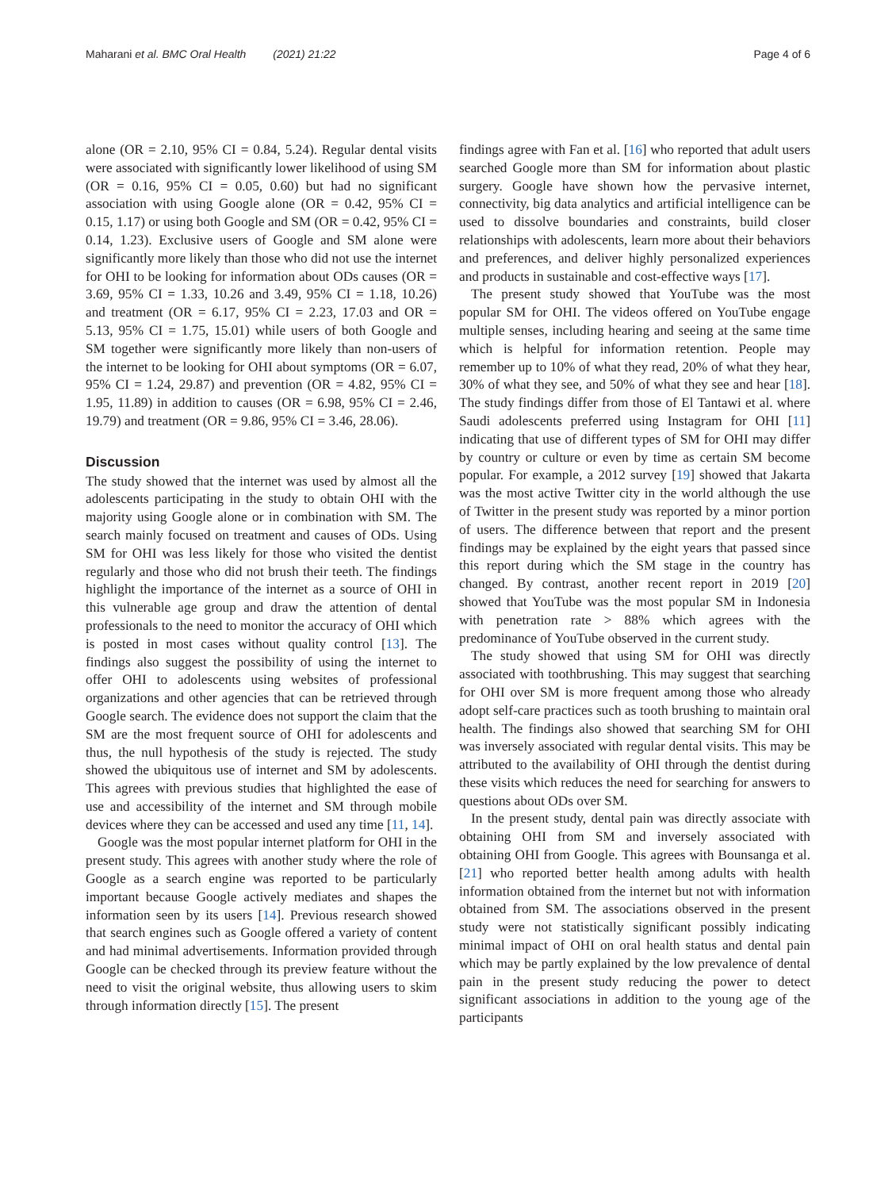Maharani et al. BMC Oral Health (2021) 21:22
Page 4 of 6
alone (OR = 2.10, 95% CI = 0.84, 5.24). Regular dental visits were associated with significantly lower likelihood of using SM (OR = 0.16, 95% CI = 0.05, 0.60) but had no significant association with using Google alone (OR = 0.42, 95% CI = 0.15, 1.17) or using both Google and SM (OR = 0.42, 95% CI = 0.14, 1.23). Exclusive users of Google and SM alone were significantly more likely than those who did not use the internet for OHI to be looking for information about ODs causes (OR = 3.69, 95% CI = 1.33, 10.26 and 3.49, 95% CI = 1.18, 10.26) and treatment (OR = 6.17, 95% CI = 2.23, 17.03 and OR = 5.13, 95% CI = 1.75, 15.01) while users of both Google and SM together were significantly more likely than non-users of the internet to be looking for OHI about symptoms (OR = 6.07, 95% CI = 1.24, 29.87) and prevention (OR = 4.82, 95% CI = 1.95, 11.89) in addition to causes (OR = 6.98, 95% CI = 2.46, 19.79) and treatment (OR = 9.86, 95% CI = 3.46, 28.06).
Discussion
The study showed that the internet was used by almost all the adolescents participating in the study to obtain OHI with the majority using Google alone or in combination with SM. The search mainly focused on treatment and causes of ODs. Using SM for OHI was less likely for those who visited the dentist regularly and those who did not brush their teeth. The findings highlight the importance of the internet as a source of OHI in this vulnerable age group and draw the attention of dental professionals to the need to monitor the accuracy of OHI which is posted in most cases without quality control [13]. The findings also suggest the possibility of using the internet to offer OHI to adolescents using websites of professional organizations and other agencies that can be retrieved through Google search. The evidence does not support the claim that the SM are the most frequent source of OHI for adolescents and thus, the null hypothesis of the study is rejected. The study showed the ubiquitous use of internet and SM by adolescents. This agrees with previous studies that highlighted the ease of use and accessibility of the internet and SM through mobile devices where they can be accessed and used any time [11, 14].
Google was the most popular internet platform for OHI in the present study. This agrees with another study where the role of Google as a search engine was reported to be particularly important because Google actively mediates and shapes the information seen by its users [14]. Previous research showed that search engines such as Google offered a variety of content and had minimal advertisements. Information provided through Google can be checked through its preview feature without the need to visit the original website, thus allowing users to skim through information directly [15]. The present
findings agree with Fan et al. [16] who reported that adult users searched Google more than SM for information about plastic surgery. Google have shown how the pervasive internet, connectivity, big data analytics and artificial intelligence can be used to dissolve boundaries and constraints, build closer relationships with adolescents, learn more about their behaviors and preferences, and deliver highly personalized experiences and products in sustainable and cost-effective ways [17].
The present study showed that YouTube was the most popular SM for OHI. The videos offered on YouTube engage multiple senses, including hearing and seeing at the same time which is helpful for information retention. People may remember up to 10% of what they read, 20% of what they hear, 30% of what they see, and 50% of what they see and hear [18]. The study findings differ from those of El Tantawi et al. where Saudi adolescents preferred using Instagram for OHI [11] indicating that use of different types of SM for OHI may differ by country or culture or even by time as certain SM become popular. For example, a 2012 survey [19] showed that Jakarta was the most active Twitter city in the world although the use of Twitter in the present study was reported by a minor portion of users. The difference between that report and the present findings may be explained by the eight years that passed since this report during which the SM stage in the country has changed. By contrast, another recent report in 2019 [20] showed that YouTube was the most popular SM in Indonesia with penetration rate > 88% which agrees with the predominance of YouTube observed in the current study.
The study showed that using SM for OHI was directly associated with toothbrushing. This may suggest that searching for OHI over SM is more frequent among those who already adopt self-care practices such as tooth brushing to maintain oral health. The findings also showed that searching SM for OHI was inversely associated with regular dental visits. This may be attributed to the availability of OHI through the dentist during these visits which reduces the need for searching for answers to questions about ODs over SM.
In the present study, dental pain was directly associate with obtaining OHI from SM and inversely associated with obtaining OHI from Google. This agrees with Bounsanga et al. [21] who reported better health among adults with health information obtained from the internet but not with information obtained from SM. The associations observed in the present study were not statistically significant possibly indicating minimal impact of OHI on oral health status and dental pain which may be partly explained by the low prevalence of dental pain in the present study reducing the power to detect significant associations in addition to the young age of the participants